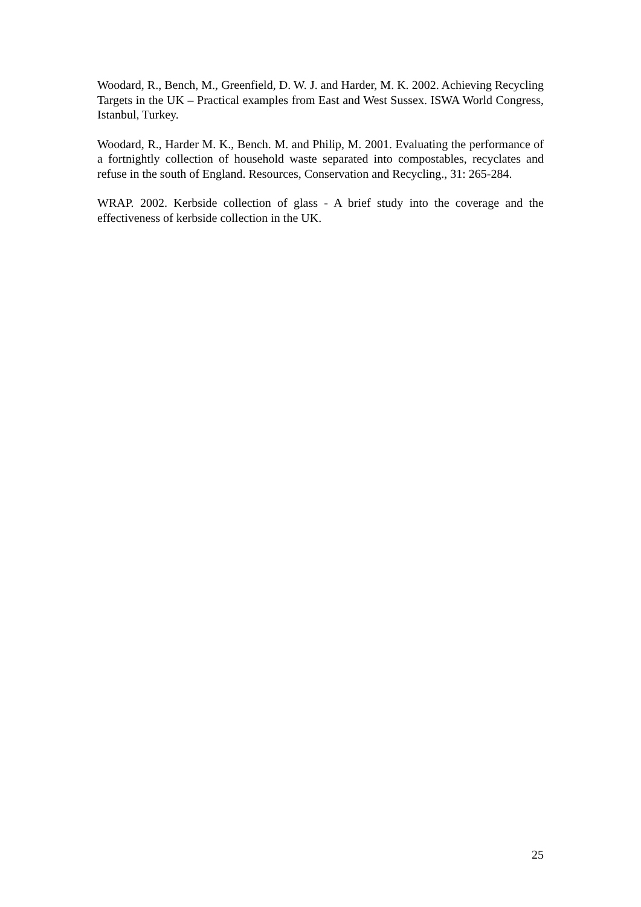Woodard, R., Bench, M., Greenfield, D. W. J. and Harder, M. K. 2002. Achieving Recycling Targets in the UK – Practical examples from East and West Sussex. ISWA World Congress, Istanbul, Turkey.
Woodard, R., Harder M. K., Bench. M. and Philip, M. 2001. Evaluating the performance of a fortnightly collection of household waste separated into compostables, recyclates and refuse in the south of England. Resources, Conservation and Recycling., 31: 265-284.
WRAP. 2002. Kerbside collection of glass - A brief study into the coverage and the effectiveness of kerbside collection in the UK.
25